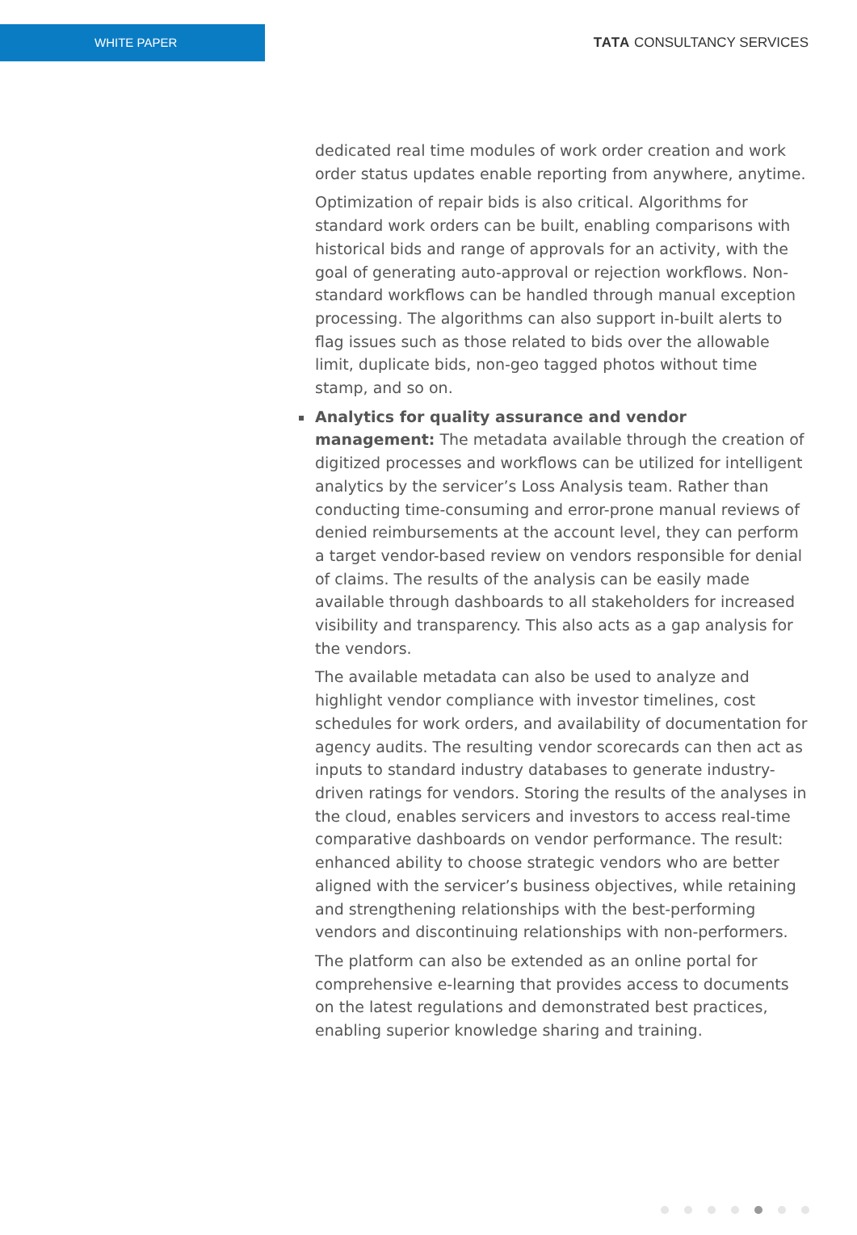WHITE PAPER
TATA CONSULTANCY SERVICES
dedicated real time modules of work order creation and work order status updates enable reporting from anywhere, anytime.
Optimization of repair bids is also critical. Algorithms for standard work orders can be built, enabling comparisons with historical bids and range of approvals for an activity, with the goal of generating auto-approval or rejection workflows. Non-standard workflows can be handled through manual exception processing. The algorithms can also support in-built alerts to flag issues such as those related to bids over the allowable limit, duplicate bids, non-geo tagged photos without time stamp, and so on.
Analytics for quality assurance and vendor management: The metadata available through the creation of digitized processes and workflows can be utilized for intelligent analytics by the servicer’s Loss Analysis team. Rather than conducting time-consuming and error-prone manual reviews of denied reimbursements at the account level, they can perform a target vendor-based review on vendors responsible for denial of claims. The results of the analysis can be easily made available through dashboards to all stakeholders for increased visibility and transparency. This also acts as a gap analysis for the vendors.
The available metadata can also be used to analyze and highlight vendor compliance with investor timelines, cost schedules for work orders, and availability of documentation for agency audits. The resulting vendor scorecards can then act as inputs to standard industry databases to generate industry-driven ratings for vendors. Storing the results of the analyses in the cloud, enables servicers and investors to access real-time comparative dashboards on vendor performance. The result: enhanced ability to choose strategic vendors who are better aligned with the servicer’s business objectives, while retaining and strengthening relationships with the best-performing vendors and discontinuing relationships with non-performers.
The platform can also be extended as an online portal for comprehensive e-learning that provides access to documents on the latest regulations and demonstrated best practices, enabling superior knowledge sharing and training.